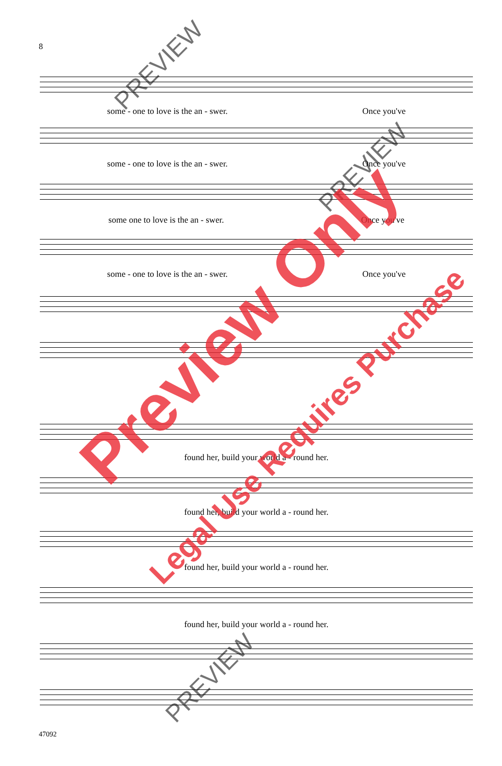8
some - one to love is the an - swer. Once you've
some - one to love is the an - swer. Once you've
some one to love is the an - swer. Once you've
some - one to love is the an - swer. Once you've
found her, build your world a - round her.
found her, build your world a - round her.
found her, build your world a - round her.
found her, build your world a - round her.
47092
PREVIEW
PREVIEW
PREVIEW
Preview Only
Legal Use Requires Purchase